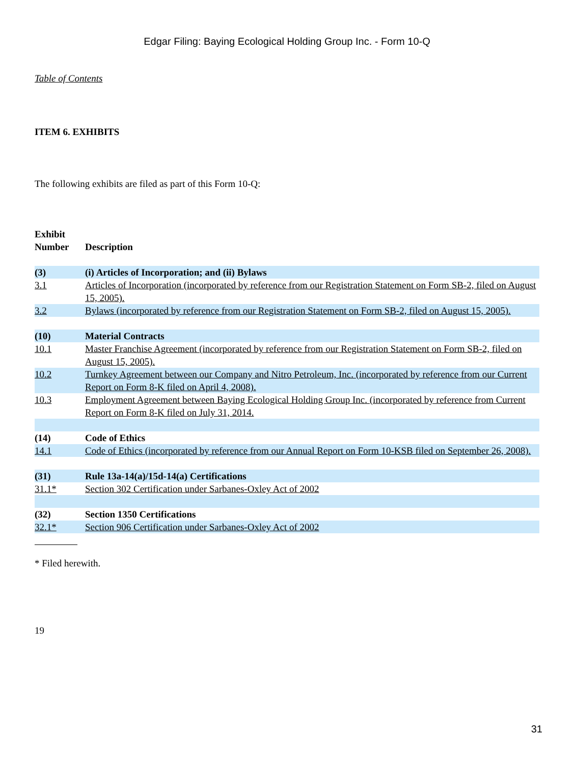Edgar Filing: Baying Ecological Holding Group Inc. - Form 10-Q
Table of Contents
ITEM 6. EXHIBITS
The following exhibits are filed as part of this Form 10-Q:
| Exhibit Number | Description |
| --- | --- |
| (3) | (i) Articles of Incorporation; and (ii) Bylaws |
| 3.1 | Articles of Incorporation (incorporated by reference from our Registration Statement on Form SB-2, filed on August 15, 2005). |
| 3.2 | Bylaws (incorporated by reference from our Registration Statement on Form SB-2, filed on August 15, 2005). |
| (10) | Material Contracts |
| 10.1 | Master Franchise Agreement (incorporated by reference from our Registration Statement on Form SB-2, filed on August 15, 2005). |
| 10.2 | Turnkey Agreement between our Company and Nitro Petroleum, Inc. (incorporated by reference from our Current Report on Form 8-K filed on April 4, 2008). |
| 10.3 | Employment Agreement between Baying Ecological Holding Group Inc. (incorporated by reference from Current Report on Form 8-K filed on July 31, 2014. |
| (14) | Code of Ethics |
| 14.1 | Code of Ethics (incorporated by reference from our Annual Report on Form 10-KSB filed on September 26, 2008). |
| (31) | Rule 13a-14(a)/15d-14(a) Certifications |
| 31.1* | Section 302 Certification under Sarbanes-Oxley Act of 2002 |
| (32) | Section 1350 Certifications |
| 32.1* | Section 906 Certification under Sarbanes-Oxley Act of 2002 |
* Filed herewith.
19
31